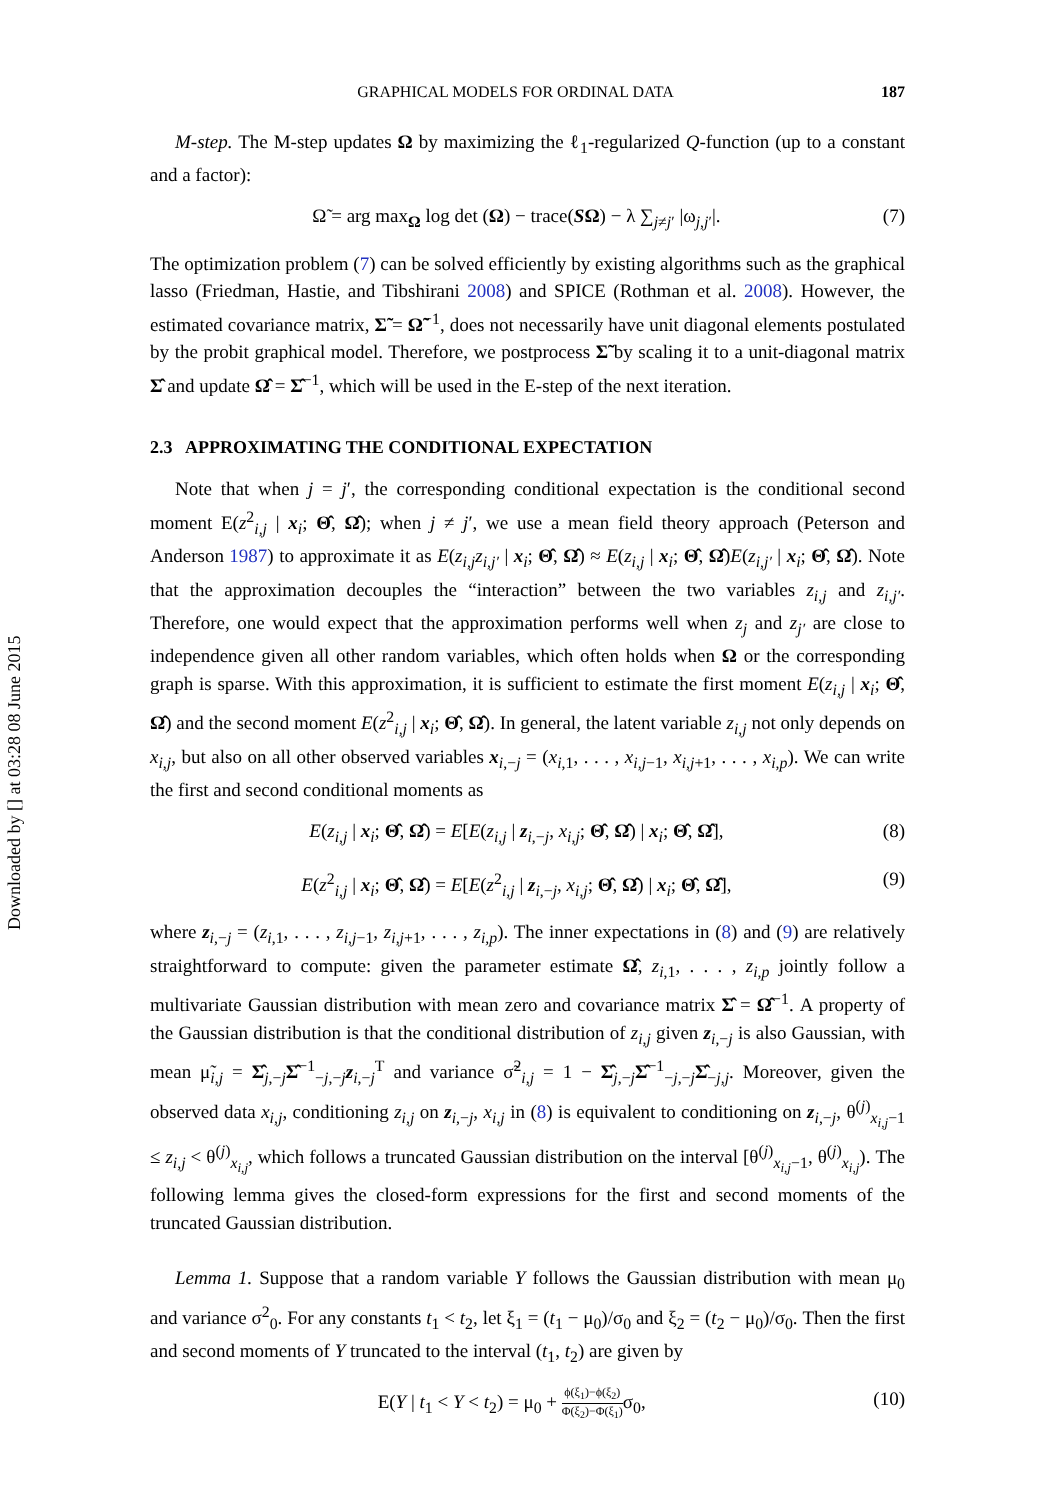Downloaded by [] at 03:28 08 June 2015
GRAPHICAL MODELS FOR ORDINAL DATA 187
M-step. The M-step updates Ω by maximizing the ℓ<sub>1</sub>-regularized Q-function (up to a constant and a factor):
Ω̃ = arg max<sub>Ω</sub> log det (Ω) − trace(SΩ) − λ ∑<sub>j≠j′</sub> |ω<sub>j,j′</sub>|. (7)
The optimization problem (7) can be solved efficiently by existing algorithms such as the graphical lasso (Friedman, Hastie, and Tibshirani 2008) and SPICE (Rothman et al. 2008). However, the estimated covariance matrix, Σ̃ = Ω̃<sup>−1</sup>, does not necessarily have unit diagonal elements postulated by the probit graphical model. Therefore, we postprocess Σ̃ by scaling it to a unit-diagonal matrix Σ̂ and update Ω̂ = Σ̂<sup>−1</sup>, which will be used in the E-step of the next iteration.
2.3 APPROXIMATING THE CONDITIONAL EXPECTATION
Note that when j = j′, the corresponding conditional expectation is the conditional second moment E(z<sup>2</sup><sub>i,j</sub> | x<sub>i</sub>; Θ̂, Ω̂); when j ≠ j′, we use a mean field theory approach (Peterson and Anderson 1987) to approximate it as E(z<sub>i,j</sub>z<sub>i,j′</sub> | x<sub>i</sub>; Θ̂, Ω̂) ≈ E(z<sub>i,j</sub> | x<sub>i</sub>; Θ̂, Ω̂)E(z<sub>i,j′</sub> | x<sub>i</sub>; Θ̂, Ω̂). Note that the approximation decouples the “interaction” between the two variables z<sub>i,j</sub> and z<sub>i,j′</sub>. Therefore, one would expect that the approximation performs well when z<sub>j</sub> and z<sub>j′</sub> are close to independence given all other random variables, which often holds when Ω or the corresponding graph is sparse. With this approximation, it is sufficient to estimate the first moment E(z<sub>i,j</sub> | x<sub>i</sub>; Θ̂, Ω̂) and the second moment E(z<sup>2</sup><sub>i,j</sub> | x<sub>i</sub>; Θ̂, Ω̂). In general, the latent variable z<sub>i,j</sub> not only depends on x<sub>i,j</sub>, but also on all other observed variables x<sub>i,−j</sub> = (x<sub>i,1</sub>, . . . , x<sub>i,j−1</sub>, x<sub>i,j+1</sub>, . . . , x<sub>i,p</sub>). We can write the first and second conditional moments as
E(z<sub>i,j</sub> | x<sub>i</sub>; Θ̂, Ω̂) = E[E(z<sub>i,j</sub> | z<sub>i,−j</sub>, x<sub>i,j</sub>; Θ̂, Ω̂) | x<sub>i</sub>; Θ̂, Ω̂], (8)
E(z<sup>2</sup><sub>i,j</sub> | x<sub>i</sub>; Θ̂, Ω̂) = E[E(z<sup>2</sup><sub>i,j</sub> | z<sub>i,−j</sub>, x<sub>i,j</sub>; Θ̂, Ω̂) | x<sub>i</sub>; Θ̂, Ω̂], (9)
where z<sub>i,−j</sub> = (z<sub>i,1</sub>, . . . , z<sub>i,j−1</sub>, z<sub>i,j+1</sub>, . . . , z<sub>i,p</sub>). The inner expectations in (8) and (9) are relatively straightforward to compute: given the parameter estimate Ω̂, z<sub>i,1</sub>, . . . , z<sub>i,p</sub> jointly follow a multivariate Gaussian distribution with mean zero and covariance matrix Σ̂ = Ω̂<sup>−1</sup>. A property of the Gaussian distribution is that the conditional distribution of z<sub>i,j</sub> given z<sub>i,−j</sub> is also Gaussian, with mean μ̃<sub>i,j</sub> = Σ̂<sub>j,−j</sub>Σ̂<sup>−1</sup><sub>−j,−j</sub>z<sub>i,−j</sub><sup>T</sup> and variance σ̃<sup>2</sup><sub>i,j</sub> = 1 − Σ̂<sub>j,−j</sub>Σ̂<sup>−1</sup><sub>−j,−j</sub>Σ̂<sub>−j,j</sub>. Moreover, given the observed data x<sub>i,j</sub>, conditioning z<sub>i,j</sub> on z<sub>i,−j</sub>, x<sub>i,j</sub> in (8) is equivalent to conditioning on z<sub>i,−j</sub>, θ<sup>(j)</sup><sub>x<sub>i,j</sub>−1</sub> ≤ z<sub>i,j</sub> < θ<sup>(j)</sup><sub>x<sub>i,j</sub></sub>, which follows a truncated Gaussian distribution on the interval [θ<sup>(j)</sup><sub>x<sub>i,j</sub>−1</sub>, θ<sup>(j)</sup><sub>x<sub>i,j</sub></sub>). The following lemma gives the closed-form expressions for the first and second moments of the truncated Gaussian distribution.
Lemma 1. Suppose that a random variable Y follows the Gaussian distribution with mean μ<sub>0</sub> and variance σ<sup>2</sup><sub>0</sub>. For any constants t<sub>1</sub> < t<sub>2</sub>, let ξ<sub>1</sub> = (t<sub>1</sub> − μ<sub>0</sub>)/σ<sub>0</sub> and ξ<sub>2</sub> = (t<sub>2</sub> − μ<sub>0</sub>)/σ<sub>0</sub>. Then the first and second moments of Y truncated to the interval (t<sub>1</sub>, t<sub>2</sub>) are given by
E(Y | t<sub>1</sub> < Y < t<sub>2</sub>) = μ<sub>0</sub> + ϕ(ξ<sub>1</sub>)−ϕ(ξ<sub>2</sub>) Φ(ξ<sub>2</sub>)−Φ(ξ<sub>1</sub>) σ<sub>0</sub>, (10)